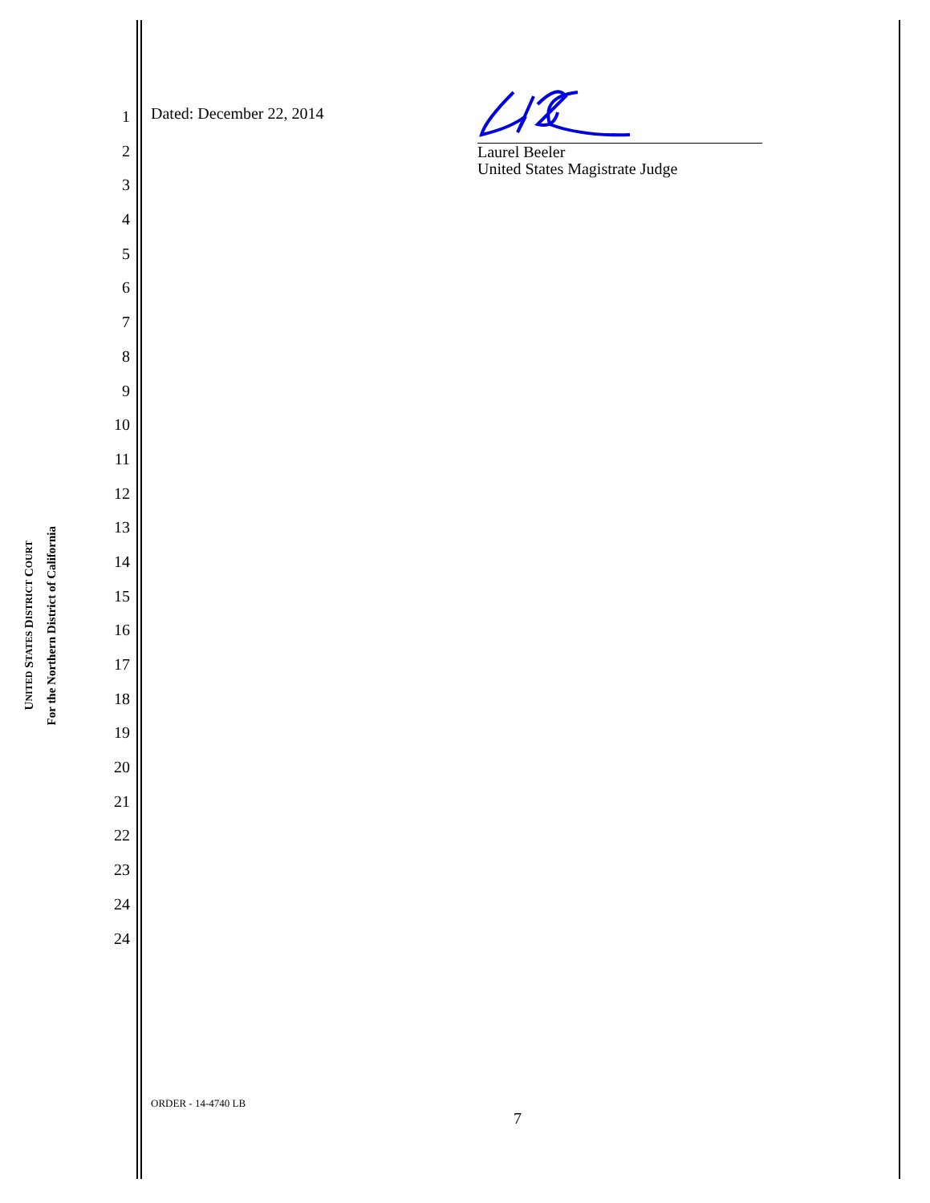UNITED STATES DISTRICT COURT
For the Northern District of California
1
2
3
4
5
6
7
8
9
10
11
12
13
14
15
16
17
18
19
20
21
22
23
24
24
Dated: December 22, 2014
Laurel Beeler
United States Magistrate Judge
ORDER - 14-4740 LB
7